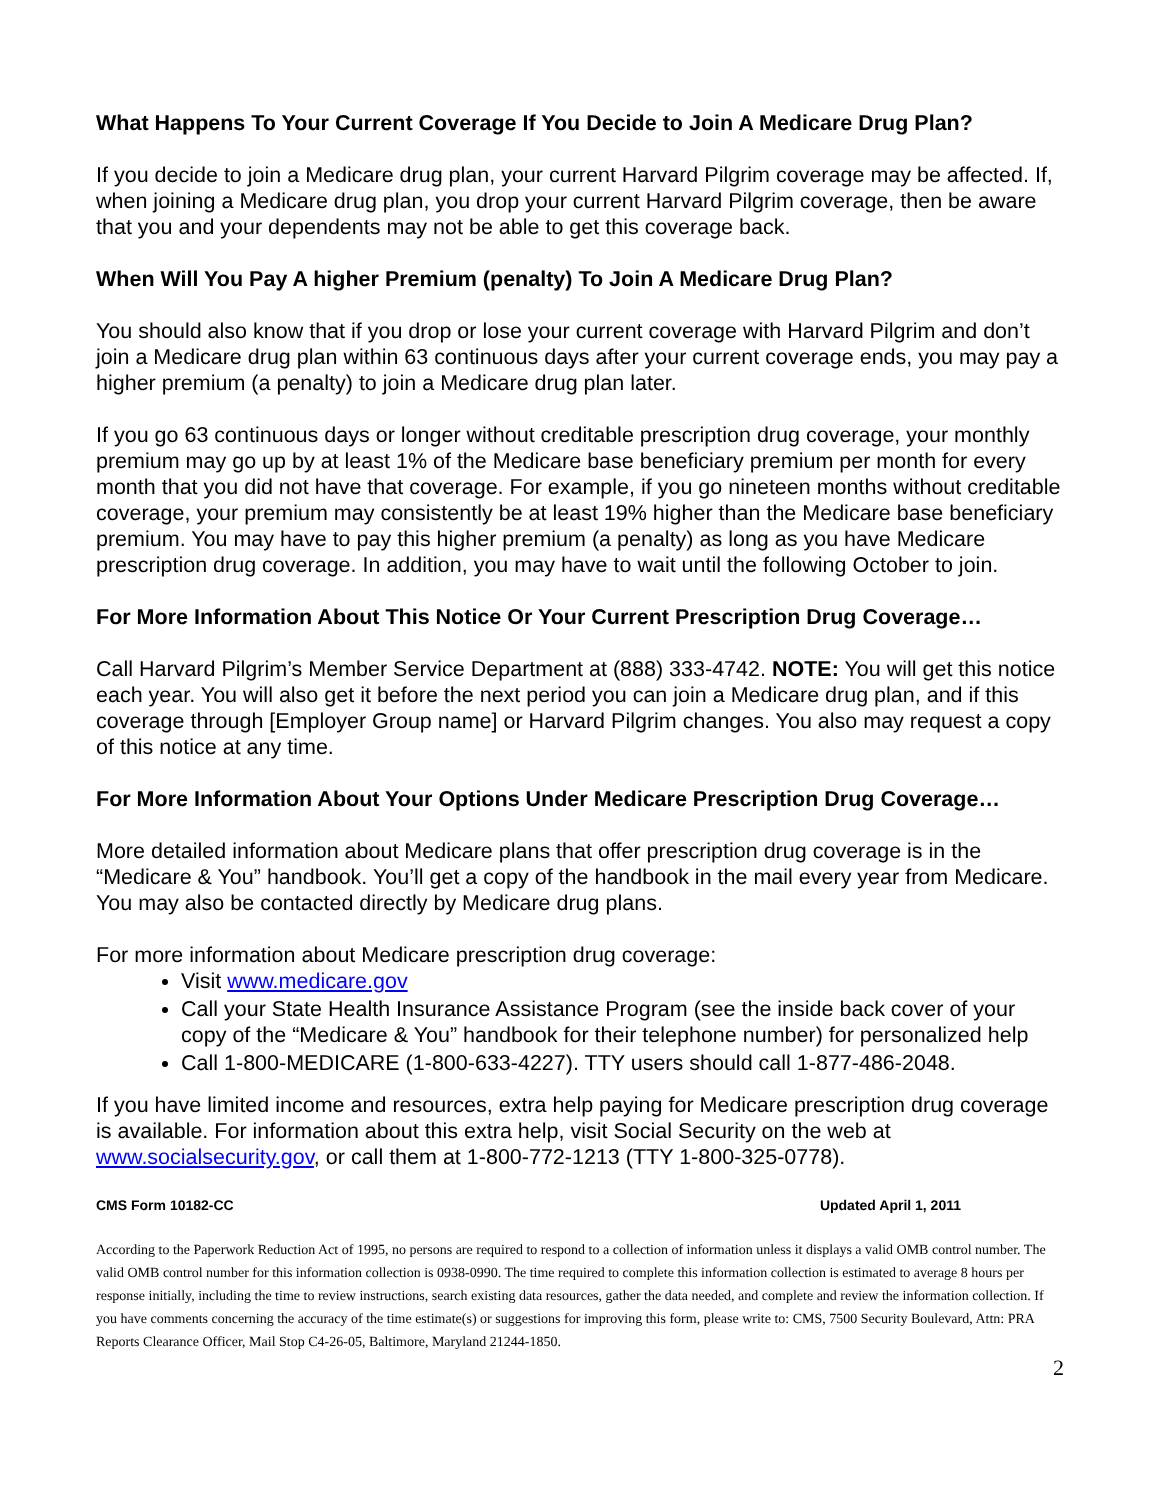What Happens To Your Current Coverage If You Decide to Join A Medicare Drug Plan?
If you decide to join a Medicare drug plan, your current Harvard Pilgrim coverage may be affected. If, when joining a Medicare drug plan, you drop your current Harvard Pilgrim coverage, then be aware that you and your dependents may not be able to get this coverage back.
When Will You Pay A higher Premium (penalty) To Join A Medicare Drug Plan?
You should also know that if you drop or lose your current coverage with Harvard Pilgrim and don’t join a Medicare drug plan within 63 continuous days after your current coverage ends, you may pay a higher premium (a penalty) to join a Medicare drug plan later.
If you go 63 continuous days or longer without creditable prescription drug coverage, your monthly premium may go up by at least 1% of the Medicare base beneficiary premium per month for every month that you did not have that coverage. For example, if you go nineteen months without creditable coverage, your premium may consistently be at least 19% higher than the Medicare base beneficiary premium. You may have to pay this higher premium (a penalty) as long as you have Medicare prescription drug coverage. In addition, you may have to wait until the following October to join.
For More Information About This Notice Or Your Current Prescription Drug Coverage…
Call Harvard Pilgrim’s Member Service Department at (888) 333-4742. NOTE: You will get this notice each year. You will also get it before the next period you can join a Medicare drug plan, and if this coverage through [Employer Group name] or Harvard Pilgrim changes. You also may request a copy of this notice at any time.
For More Information About Your Options Under Medicare Prescription Drug Coverage…
More detailed information about Medicare plans that offer prescription drug coverage is in the “Medicare & You” handbook. You’ll get a copy of the handbook in the mail every year from Medicare. You may also be contacted directly by Medicare drug plans.
For more information about Medicare prescription drug coverage:
Visit www.medicare.gov
Call your State Health Insurance Assistance Program (see the inside back cover of your copy of the “Medicare & You” handbook for their telephone number) for personalized help
Call 1-800-MEDICARE (1-800-633-4227). TTY users should call 1-877-486-2048.
If you have limited income and resources, extra help paying for Medicare prescription drug coverage is available. For information about this extra help, visit Social Security on the web at www.socialsecurity.gov, or call them at 1-800-772-1213 (TTY 1-800-325-0778).
CMS Form 10182-CC Updated April 1, 2011
According to the Paperwork Reduction Act of 1995, no persons are required to respond to a collection of information unless it displays a valid OMB control number. The valid OMB control number for this information collection is 0938-0990. The time required to complete this information collection is estimated to average 8 hours per response initially, including the time to review instructions, search existing data resources, gather the data needed, and complete and review the information collection. If you have comments concerning the accuracy of the time estimate(s) or suggestions for improving this form, please write to: CMS, 7500 Security Boulevard, Attn: PRA Reports Clearance Officer, Mail Stop C4-26-05, Baltimore, Maryland 21244-1850.
2